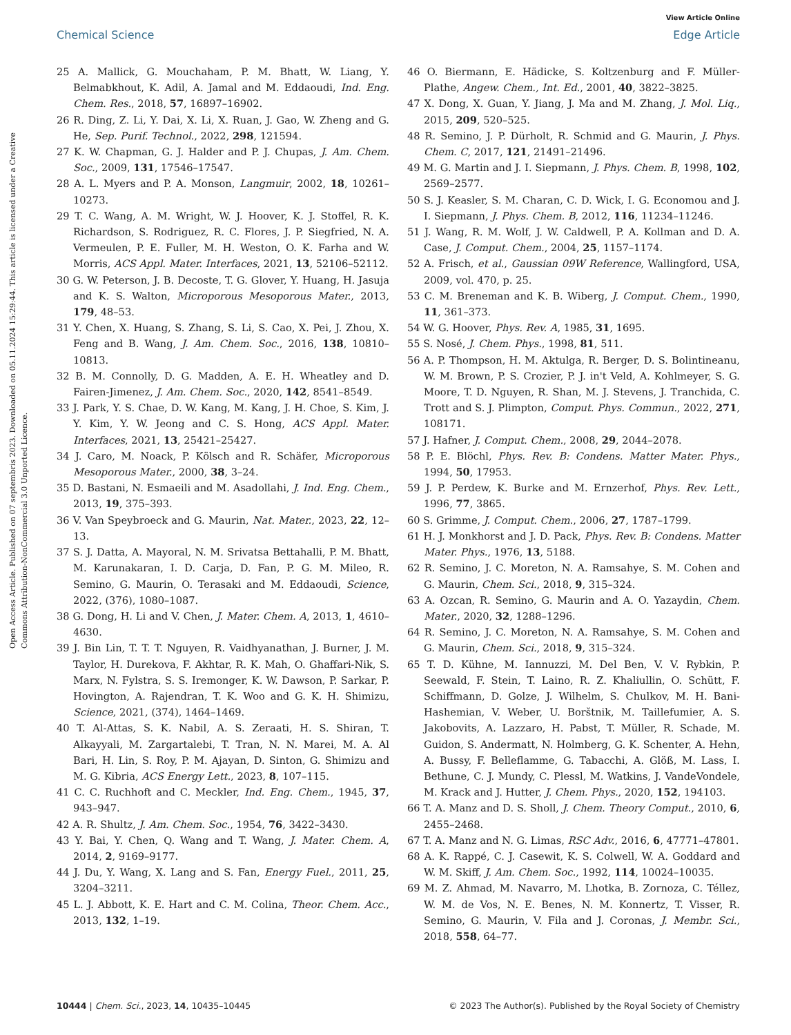View Article Online
Chemical Science Edge Article
Open Access Article. Published on 07 septembris 2023. Downloaded on 05.11.2024 15:29:44. This article is licensed under a Creative Commons Attribution-NonCommercial 3.0 Unported Licence.
25 A. Mallick, G. Mouchaham, P. M. Bhatt, W. Liang, Y. Belmabkhout, K. Adil, A. Jamal and M. Eddaoudi, Ind. Eng. Chem. Res., 2018, 57, 16897–16902.
26 R. Ding, Z. Li, Y. Dai, X. Li, X. Ruan, J. Gao, W. Zheng and G. He, Sep. Purif. Technol., 2022, 298, 121594.
27 K. W. Chapman, G. J. Halder and P. J. Chupas, J. Am. Chem. Soc., 2009, 131, 17546–17547.
28 A. L. Myers and P. A. Monson, Langmuir, 2002, 18, 10261–10273.
29 T. C. Wang, A. M. Wright, W. J. Hoover, K. J. Stoffel, R. K. Richardson, S. Rodriguez, R. C. Flores, J. P. Siegfried, N. A. Vermeulen, P. E. Fuller, M. H. Weston, O. K. Farha and W. Morris, ACS Appl. Mater. Interfaces, 2021, 13, 52106–52112.
30 G. W. Peterson, J. B. Decoste, T. G. Glover, Y. Huang, H. Jasuja and K. S. Walton, Microporous Mesoporous Mater., 2013, 179, 48–53.
31 Y. Chen, X. Huang, S. Zhang, S. Li, S. Cao, X. Pei, J. Zhou, X. Feng and B. Wang, J. Am. Chem. Soc., 2016, 138, 10810–10813.
32 B. M. Connolly, D. G. Madden, A. E. H. Wheatley and D. Fairen-Jimenez, J. Am. Chem. Soc., 2020, 142, 8541–8549.
33 J. Park, Y. S. Chae, D. W. Kang, M. Kang, J. H. Choe, S. Kim, J. Y. Kim, Y. W. Jeong and C. S. Hong, ACS Appl. Mater. Interfaces, 2021, 13, 25421–25427.
34 J. Caro, M. Noack, P. Kölsch and R. Schäfer, Microporous Mesoporous Mater., 2000, 38, 3–24.
35 D. Bastani, N. Esmaeili and M. Asadollahi, J. Ind. Eng. Chem., 2013, 19, 375–393.
36 V. Van Speybroeck and G. Maurin, Nat. Mater., 2023, 22, 12–13.
37 S. J. Datta, A. Mayoral, N. M. Srivatsa Bettahalli, P. M. Bhatt, M. Karunakaran, I. D. Carja, D. Fan, P. G. M. Mileo, R. Semino, G. Maurin, O. Terasaki and M. Eddaoudi, Science, 2022, (376), 1080–1087.
38 G. Dong, H. Li and V. Chen, J. Mater. Chem. A, 2013, 1, 4610–4630.
39 J. Bin Lin, T. T. T. Nguyen, R. Vaidhyanathan, J. Burner, J. M. Taylor, H. Durekova, F. Akhtar, R. K. Mah, O. Ghaffari-Nik, S. Marx, N. Fylstra, S. S. Iremonger, K. W. Dawson, P. Sarkar, P. Hovington, A. Rajendran, T. K. Woo and G. K. H. Shimizu, Science, 2021, (374), 1464–1469.
40 T. Al-Attas, S. K. Nabil, A. S. Zeraati, H. S. Shiran, T. Alkayyali, M. Zargartalebi, T. Tran, N. N. Marei, M. A. Al Bari, H. Lin, S. Roy, P. M. Ajayan, D. Sinton, G. Shimizu and M. G. Kibria, ACS Energy Lett., 2023, 8, 107–115.
41 C. C. Ruchhoft and C. Meckler, Ind. Eng. Chem., 1945, 37, 943–947.
42 A. R. Shultz, J. Am. Chem. Soc., 1954, 76, 3422–3430.
43 Y. Bai, Y. Chen, Q. Wang and T. Wang, J. Mater. Chem. A, 2014, 2, 9169–9177.
44 J. Du, Y. Wang, X. Lang and S. Fan, Energy Fuel., 2011, 25, 3204–3211.
45 L. J. Abbott, K. E. Hart and C. M. Colina, Theor. Chem. Acc., 2013, 132, 1–19.
46 O. Biermann, E. Hädicke, S. Koltzenburg and F. Müller-Plathe, Angew. Chem., Int. Ed., 2001, 40, 3822–3825.
47 X. Dong, X. Guan, Y. Jiang, J. Ma and M. Zhang, J. Mol. Liq., 2015, 209, 520–525.
48 R. Semino, J. P. Dürholt, R. Schmid and G. Maurin, J. Phys. Chem. C, 2017, 121, 21491–21496.
49 M. G. Martin and J. I. Siepmann, J. Phys. Chem. B, 1998, 102, 2569–2577.
50 S. J. Keasler, S. M. Charan, C. D. Wick, I. G. Economou and J. I. Siepmann, J. Phys. Chem. B, 2012, 116, 11234–11246.
51 J. Wang, R. M. Wolf, J. W. Caldwell, P. A. Kollman and D. A. Case, J. Comput. Chem., 2004, 25, 1157–1174.
52 A. Frisch, et al., Gaussian 09W Reference, Wallingford, USA, 2009, vol. 470, p. 25.
53 C. M. Breneman and K. B. Wiberg, J. Comput. Chem., 1990, 11, 361–373.
54 W. G. Hoover, Phys. Rev. A, 1985, 31, 1695.
55 S. Nosé, J. Chem. Phys., 1998, 81, 511.
56 A. P. Thompson, H. M. Aktulga, R. Berger, D. S. Bolintineanu, W. M. Brown, P. S. Crozier, P. J. in't Veld, A. Kohlmeyer, S. G. Moore, T. D. Nguyen, R. Shan, M. J. Stevens, J. Tranchida, C. Trott and S. J. Plimpton, Comput. Phys. Commun., 2022, 271, 108171.
57 J. Hafner, J. Comput. Chem., 2008, 29, 2044–2078.
58 P. E. Blöchl, Phys. Rev. B: Condens. Matter Mater. Phys., 1994, 50, 17953.
59 J. P. Perdew, K. Burke and M. Ernzerhof, Phys. Rev. Lett., 1996, 77, 3865.
60 S. Grimme, J. Comput. Chem., 2006, 27, 1787–1799.
61 H. J. Monkhorst and J. D. Pack, Phys. Rev. B: Condens. Matter Mater. Phys., 1976, 13, 5188.
62 R. Semino, J. C. Moreton, N. A. Ramsahye, S. M. Cohen and G. Maurin, Chem. Sci., 2018, 9, 315–324.
63 A. Ozcan, R. Semino, G. Maurin and A. O. Yazaydin, Chem. Mater., 2020, 32, 1288–1296.
64 R. Semino, J. C. Moreton, N. A. Ramsahye, S. M. Cohen and G. Maurin, Chem. Sci., 2018, 9, 315–324.
65 T. D. Kühne, M. Iannuzzi, M. Del Ben, V. V. Rybkin, P. Seewald, F. Stein, T. Laino, R. Z. Khaliullin, O. Schütt, F. Schiffmann, D. Golze, J. Wilhelm, S. Chulkov, M. H. Bani-Hashemian, V. Weber, U. Borštnik, M. Taillefumier, A. S. Jakobovits, A. Lazzaro, H. Pabst, T. Müller, R. Schade, M. Guidon, S. Andermatt, N. Holmberg, G. K. Schenter, A. Hehn, A. Bussy, F. Belleflamme, G. Tabacchi, A. Glöß, M. Lass, I. Bethune, C. J. Mundy, C. Plessl, M. Watkins, J. VandeVondele, M. Krack and J. Hutter, J. Chem. Phys., 2020, 152, 194103.
66 T. A. Manz and D. S. Sholl, J. Chem. Theory Comput., 2010, 6, 2455–2468.
67 T. A. Manz and N. G. Limas, RSC Adv., 2016, 6, 47771–47801.
68 A. K. Rappé, C. J. Casewit, K. S. Colwell, W. A. Goddard and W. M. Skiff, J. Am. Chem. Soc., 1992, 114, 10024–10035.
69 M. Z. Ahmad, M. Navarro, M. Lhotka, B. Zornoza, C. Téllez, W. M. de Vos, N. E. Benes, N. M. Konnertz, T. Visser, R. Semino, G. Maurin, V. Fila and J. Coronas, J. Membr. Sci., 2018, 558, 64–77.
10444 | Chem. Sci., 2023, 14, 10435–10445 © 2023 The Author(s). Published by the Royal Society of Chemistry